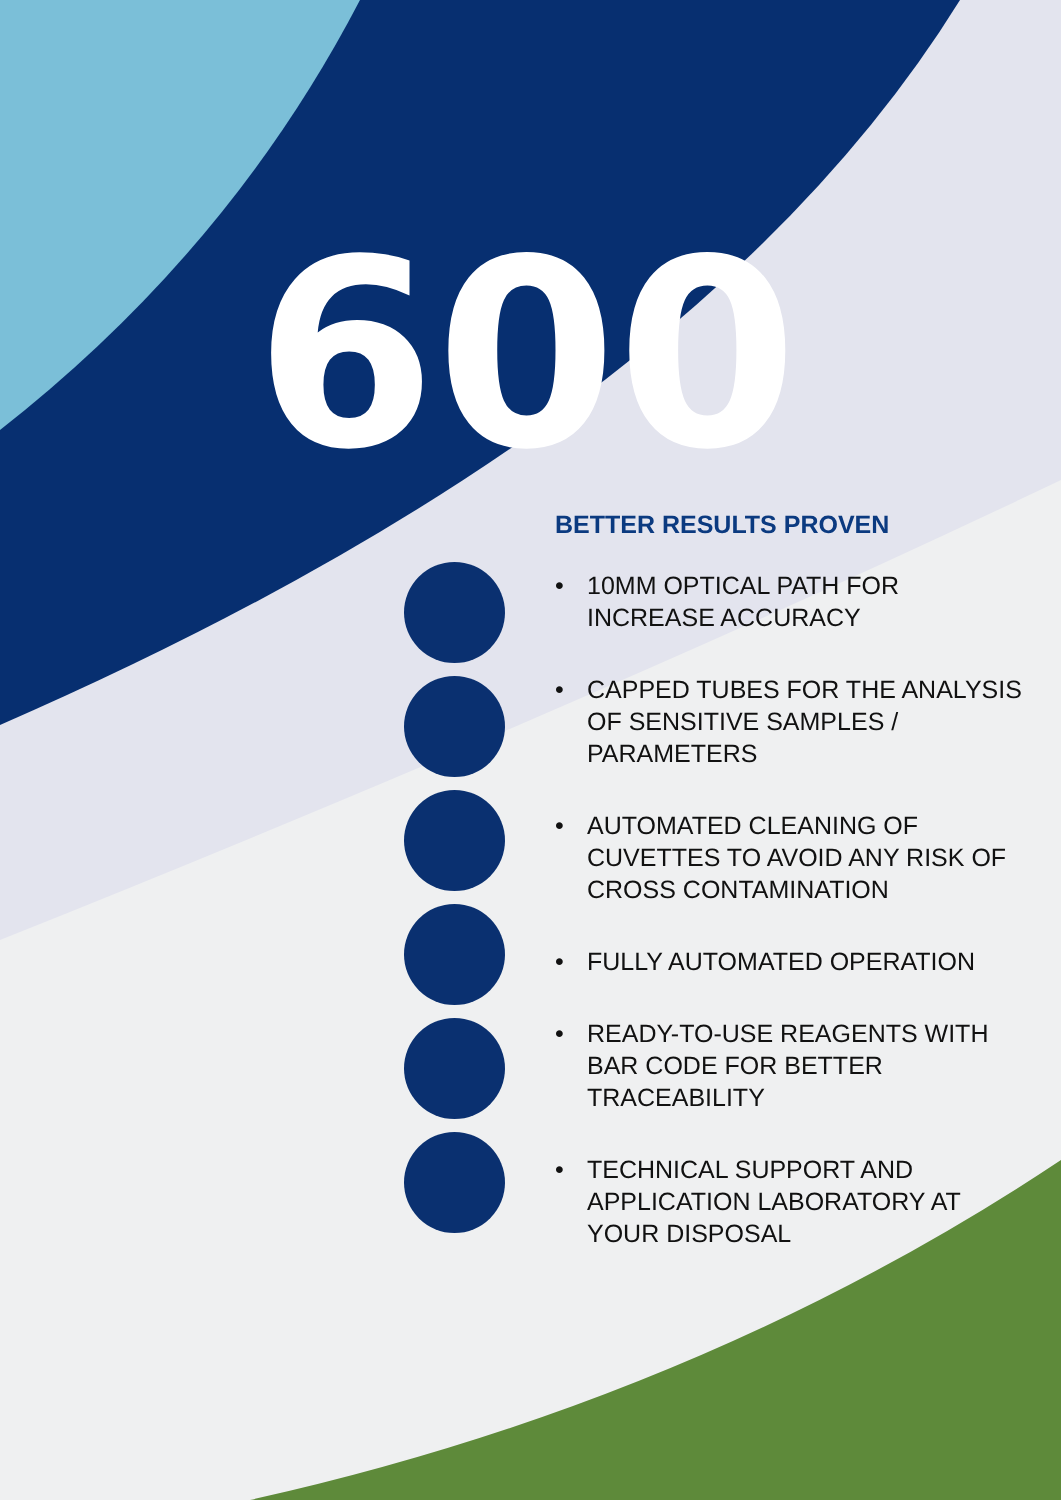600
BETTER RESULTS PROVEN
• 10MM OPTICAL PATH FOR INCREASE ACCURACY
• CAPPED TUBES FOR THE ANALYSIS OF SENSITIVE SAMPLES / PARAMETERS
• AUTOMATED CLEANING OF CUVETTES TO AVOID ANY RISK OF CROSS CONTAMINATION
• FULLY AUTOMATED OPERATION
• READY-TO-USE REAGENTS WITH BAR CODE FOR BETTER TRACEABILITY
• TECHNICAL SUPPORT AND APPLICATION LABORATORY AT YOUR DISPOSAL